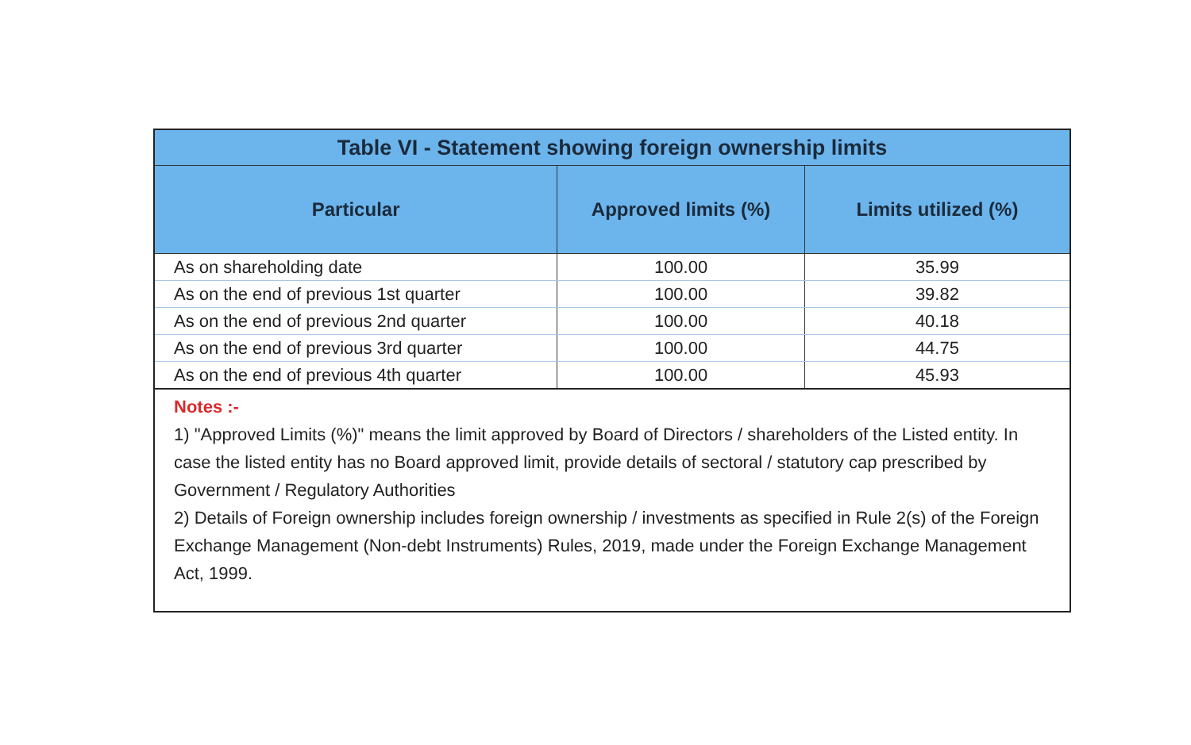| Table VI - Statement showing foreign ownership limits | | |
| --- | --- | --- |
| Particular | Approved limits (%) | Limits utilized (%) |
| As on shareholding date | 100.00 | 35.99 |
| As on the end of previous 1st quarter | 100.00 | 39.82 |
| As on the end of previous 2nd quarter | 100.00 | 40.18 |
| As on the end of previous 3rd quarter | 100.00 | 44.75 |
| As on the end of previous 4th quarter | 100.00 | 45.93 |
Notes :-
1) "Approved Limits (%)" means the limit approved by Board of Directors / shareholders of the Listed entity. In case the listed entity has no Board approved limit, provide details of sectoral / statutory cap prescribed by Government / Regulatory Authorities
2) Details of Foreign ownership includes foreign ownership / investments as specified in Rule 2(s) of the Foreign Exchange Management (Non-debt Instruments) Rules, 2019, made under the Foreign Exchange Management Act, 1999.